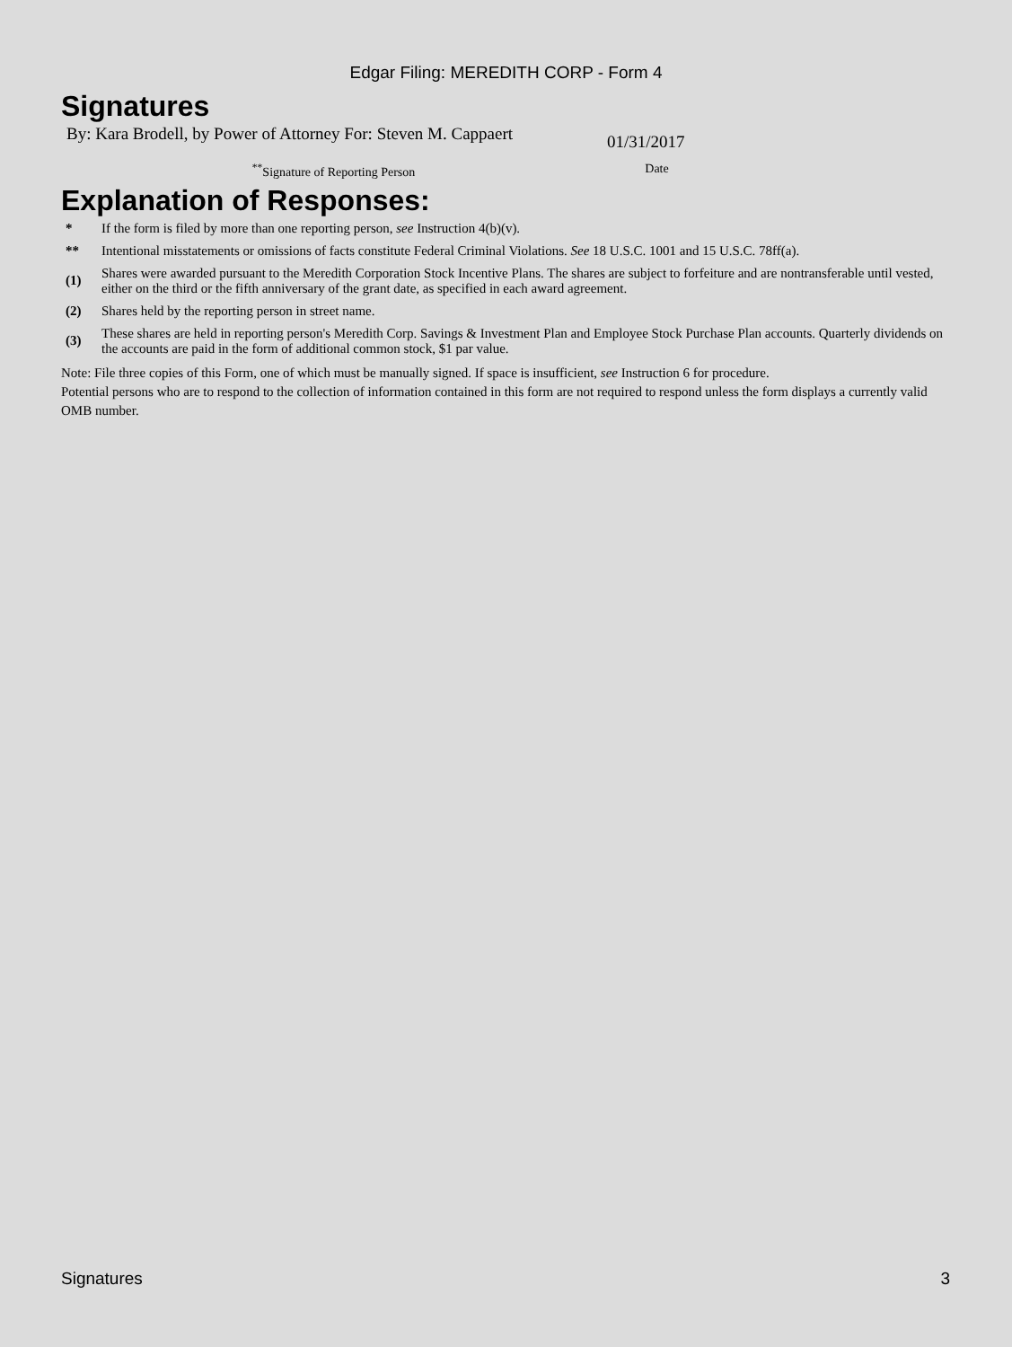Edgar Filing: MEREDITH CORP - Form 4
Signatures
| By: Kara Brodell, by Power of Attorney For: Steven M. Cappaert | 01/31/2017 |
| <sup>**</sup> Signature of Reporting Person | Date |
Explanation of Responses:
| * | If the form is filed by more than one reporting person, see Instruction 4(b)(v). |
| ** | Intentional misstatements or omissions of facts constitute Federal Criminal Violations. See 18 U.S.C. 1001 and 15 U.S.C. 78ff(a). |
| (1) | Shares were awarded pursuant to the Meredith Corporation Stock Incentive Plans. The shares are subject to forfeiture and are nontransferable until vested, either on the third or the fifth anniversary of the grant date, as specified in each award agreement. |
| (2) | Shares held by the reporting person in street name. |
| (3) | These shares are held in reporting person's Meredith Corp. Savings & Investment Plan and Employee Stock Purchase Plan accounts. Quarterly dividends on the accounts are paid in the form of additional common stock, $1 par value. |
Note: File three copies of this Form, one of which must be manually signed. If space is insufficient, see Instruction 6 for procedure.
Potential persons who are to respond to the collection of information contained in this form are not required to respond unless the form displays a currently valid OMB number.
Signatures 3